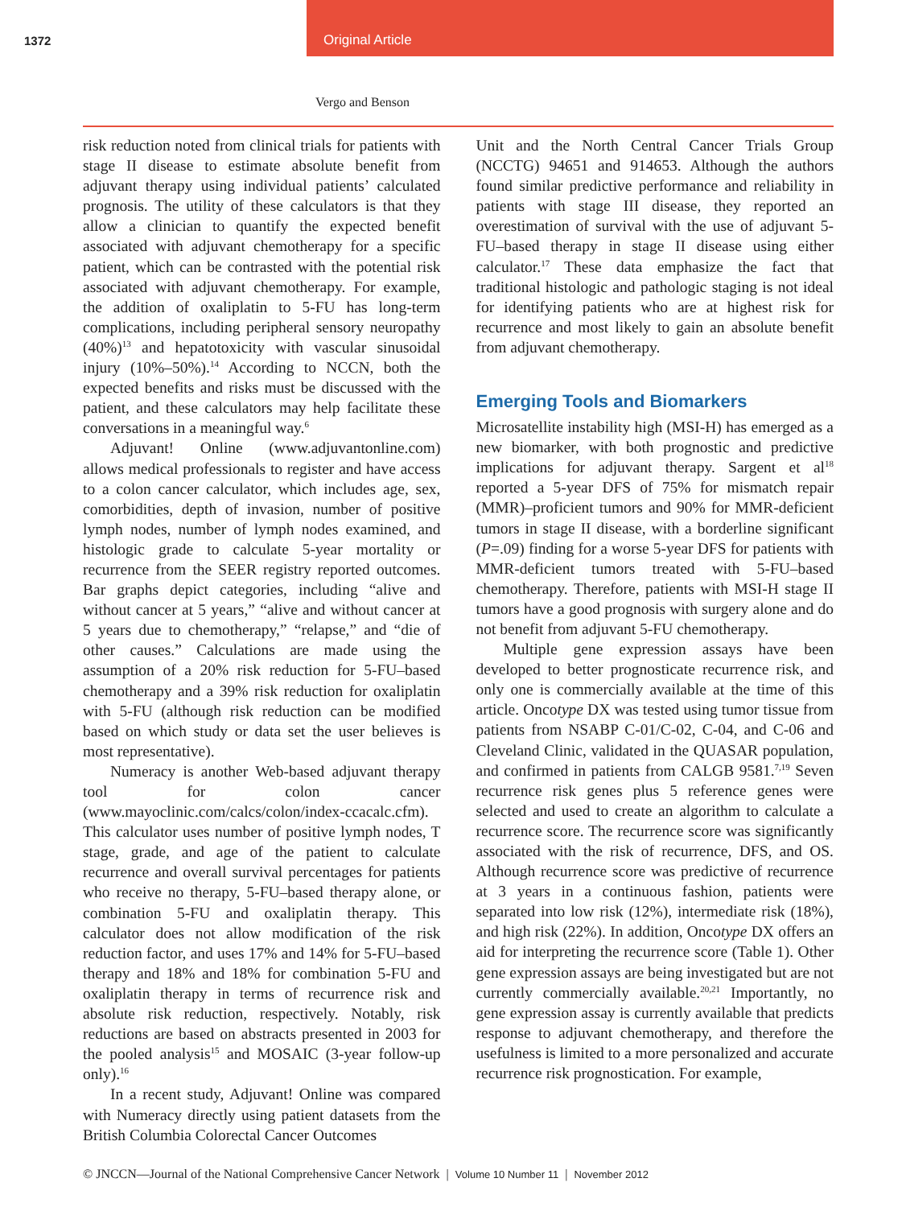1372 Original Article
Vergo and Benson
risk reduction noted from clinical trials for patients with stage II disease to estimate absolute benefit from adjuvant therapy using individual patients’ calculated prognosis. The utility of these calculators is that they allow a clinician to quantify the expected benefit associated with adjuvant chemotherapy for a specific patient, which can be contrasted with the potential risk associated with adjuvant chemotherapy. For example, the addition of oxaliplatin to 5-FU has long-term complications, including peripheral sensory neuropathy (40%)<sup>13</sup> and hepatotoxicity with vascular sinusoidal injury (10%–50%).<sup>14</sup> According to NCCN, both the expected benefits and risks must be discussed with the patient, and these calculators may help facilitate these conversations in a meaningful way.<sup>6</sup>
Adjuvant! Online (www.adjuvantonline.com) allows medical professionals to register and have access to a colon cancer calculator, which includes age, sex, comorbidities, depth of invasion, number of positive lymph nodes, number of lymph nodes examined, and histologic grade to calculate 5-year mortality or recurrence from the SEER registry reported outcomes. Bar graphs depict categories, including “alive and without cancer at 5 years,” “alive and without cancer at 5 years due to chemotherapy,” “relapse,” and “die of other causes.” Calculations are made using the assumption of a 20% risk reduction for 5-FU–based chemotherapy and a 39% risk reduction for oxaliplatin with 5-FU (although risk reduction can be modified based on which study or data set the user believes is most representative).
Numeracy is another Web-based adjuvant therapy tool for colon cancer (www.mayoclinic.com/calcs/colon/index-ccacalc.cfm). This calculator uses number of positive lymph nodes, T stage, grade, and age of the patient to calculate recurrence and overall survival percentages for patients who receive no therapy, 5-FU–based therapy alone, or combination 5-FU and oxaliplatin therapy. This calculator does not allow modification of the risk reduction factor, and uses 17% and 14% for 5-FU–based therapy and 18% and 18% for combination 5-FU and oxaliplatin therapy in terms of recurrence risk and absolute risk reduction, respectively. Notably, risk reductions are based on abstracts presented in 2003 for the pooled analysis<sup>15</sup> and MOSAIC (3-year follow-up only).<sup>16</sup>
In a recent study, Adjuvant! Online was compared with Numeracy directly using patient datasets from the British Columbia Colorectal Cancer Outcomes
Unit and the North Central Cancer Trials Group (NCCTG) 94651 and 914653. Although the authors found similar predictive performance and reliability in patients with stage III disease, they reported an overestimation of survival with the use of adjuvant 5-FU–based therapy in stage II disease using either calculator.<sup>17</sup> These data emphasize the fact that traditional histologic and pathologic staging is not ideal for identifying patients who are at highest risk for recurrence and most likely to gain an absolute benefit from adjuvant chemotherapy.
Emerging Tools and Biomarkers
Microsatellite instability high (MSI-H) has emerged as a new biomarker, with both prognostic and predictive implications for adjuvant therapy. Sargent et al<sup>18</sup> reported a 5-year DFS of 75% for mismatch repair (MMR)–proficient tumors and 90% for MMR-deficient tumors in stage II disease, with a borderline significant (P=.09) finding for a worse 5-year DFS for patients with MMR-deficient tumors treated with 5-FU–based chemotherapy. Therefore, patients with MSI-H stage II tumors have a good prognosis with surgery alone and do not benefit from adjuvant 5-FU chemotherapy.
Multiple gene expression assays have been developed to better prognosticate recurrence risk, and only one is commercially available at the time of this article. Oncotype DX was tested using tumor tissue from patients from NSABP C-01/C-02, C-04, and C-06 and Cleveland Clinic, validated in the QUASAR population, and confirmed in patients from CALGB 9581.<sup>7,19</sup> Seven recurrence risk genes plus 5 reference genes were selected and used to create an algorithm to calculate a recurrence score. The recurrence score was significantly associated with the risk of recurrence, DFS, and OS. Although recurrence score was predictive of recurrence at 3 years in a continuous fashion, patients were separated into low risk (12%), intermediate risk (18%), and high risk (22%). In addition, Oncotype DX offers an aid for interpreting the recurrence score (Table 1). Other gene expression assays are being investigated but are not currently commercially available.<sup>20,21</sup> Importantly, no gene expression assay is currently available that predicts response to adjuvant chemotherapy, and therefore the usefulness is limited to a more personalized and accurate recurrence risk prognostication. For example,
© JNCCN—Journal of the National Comprehensive Cancer Network | Volume 10 Number 11 | November 2012